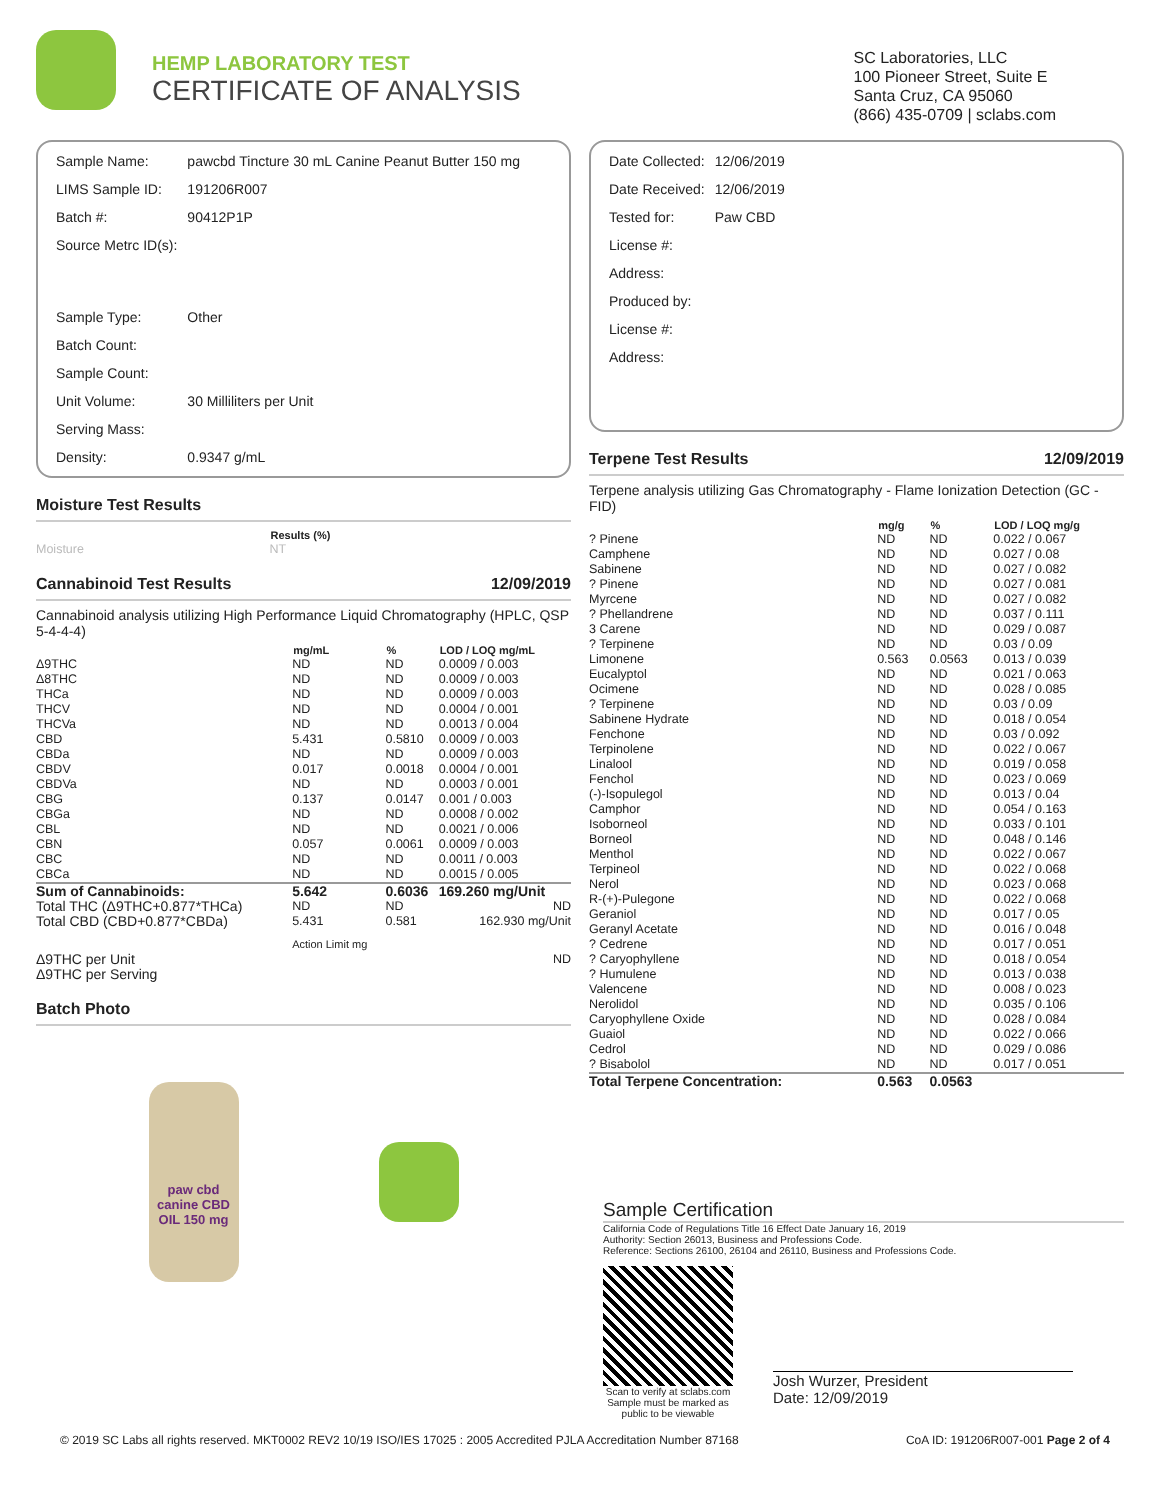HEMP LABORATORY TEST
CERTIFICATE OF ANALYSIS
SC Laboratories, LLC
100 Pioneer Street, Suite E
Santa Cruz, CA 95060
(866) 435-0709 | sclabs.com
| Sample Name: | pawcbd Tincture 30 mL Canine Peanut Butter 150 mg |
| LIMS Sample ID: | 191206R007 |
| Batch #: | 90412P1P |
| Source Metrc ID(s): | |
| Sample Type: | Other |
| Batch Count: | |
| Sample Count: | |
| Unit Volume: | 30 Milliliters per Unit |
| Serving Mass: | |
| Density: | 0.9347 g/mL |
Moisture Test Results
| | Results (%) |
| --- | --- |
| Moisture | NT |
Cannabinoid Test Results 12/09/2019
Cannabinoid analysis utilizing High Performance Liquid Chromatography (HPLC, QSP 5-4-4-4)
| | mg/mL | % | LOD / LOQ mg/mL |
| --- | --- | --- | --- |
| Δ9THC | ND | ND | 0.0009 / 0.003 |
| Δ8THC | ND | ND | 0.0009 / 0.003 |
| THCa | ND | ND | 0.0009 / 0.003 |
| THCV | ND | ND | 0.0004 / 0.001 |
| THCVa | ND | ND | 0.0013 / 0.004 |
| CBD | 5.431 | 0.5810 | 0.0009 / 0.003 |
| CBDa | ND | ND | 0.0009 / 0.003 |
| CBDV | 0.017 | 0.0018 | 0.0004 / 0.001 |
| CBDVa | ND | ND | 0.0003 / 0.001 |
| CBG | 0.137 | 0.0147 | 0.001 / 0.003 |
| CBGa | ND | ND | 0.0008 / 0.002 |
| CBL | ND | ND | 0.0021 / 0.006 |
| CBN | 0.057 | 0.0061 | 0.0009 / 0.003 |
| CBC | ND | ND | 0.0011 / 0.003 |
| CBCa | ND | ND | 0.0015 / 0.005 |
| Sum of Cannabinoids: | 5.642 | 0.6036 | 169.260 mg/Unit |
| Total THC (Δ9THC+0.877*THCa) | ND | ND | ND |
| Total CBD (CBD+0.877*CBDa) | 5.431 | 0.581 | 162.930 mg/Unit |
| | Action Limit mg | | |
| Δ9THC per Unit | | | ND |
| Δ9THC per Serving | | | |
Batch Photo
paw cbd
canine CBD OIL 150 mg
| Date Collected: | 12/06/2019 |
| Date Received: | 12/06/2019 |
| Tested for: | Paw CBD |
| License #: | |
| Address: | |
| Produced by: | |
| License #: | |
| Address: | |
Terpene Test Results 12/09/2019
Terpene analysis utilizing Gas Chromatography - Flame Ionization Detection (GC - FID)
| | mg/g | % | LOD / LOQ mg/g |
| --- | --- | --- | --- |
| ? Pinene | ND | ND | 0.022 / 0.067 |
| Camphene | ND | ND | 0.027 / 0.08 |
| Sabinene | ND | ND | 0.027 / 0.082 |
| ? Pinene | ND | ND | 0.027 / 0.081 |
| Myrcene | ND | ND | 0.027 / 0.082 |
| ? Phellandrene | ND | ND | 0.037 / 0.111 |
| 3 Carene | ND | ND | 0.029 / 0.087 |
| ? Terpinene | ND | ND | 0.03 / 0.09 |
| Limonene | 0.563 | 0.0563 | 0.013 / 0.039 |
| Eucalyptol | ND | ND | 0.021 / 0.063 |
| Ocimene | ND | ND | 0.028 / 0.085 |
| ? Terpinene | ND | ND | 0.03 / 0.09 |
| Sabinene Hydrate | ND | ND | 0.018 / 0.054 |
| Fenchone | ND | ND | 0.03 / 0.092 |
| Terpinolene | ND | ND | 0.022 / 0.067 |
| Linalool | ND | ND | 0.019 / 0.058 |
| Fenchol | ND | ND | 0.023 / 0.069 |
| (-)-Isopulegol | ND | ND | 0.013 / 0.04 |
| Camphor | ND | ND | 0.054 / 0.163 |
| Isoborneol | ND | ND | 0.033 / 0.101 |
| Borneol | ND | ND | 0.048 / 0.146 |
| Menthol | ND | ND | 0.022 / 0.067 |
| Terpineol | ND | ND | 0.022 / 0.068 |
| Nerol | ND | ND | 0.023 / 0.068 |
| R-(+)-Pulegone | ND | ND | 0.022 / 0.068 |
| Geraniol | ND | ND | 0.017 / 0.05 |
| Geranyl Acetate | ND | ND | 0.016 / 0.048 |
| ? Cedrene | ND | ND | 0.017 / 0.051 |
| ? Caryophyllene | ND | ND | 0.018 / 0.054 |
| ? Humulene | ND | ND | 0.013 / 0.038 |
| Valencene | ND | ND | 0.008 / 0.023 |
| Nerolidol | ND | ND | 0.035 / 0.106 |
| Caryophyllene Oxide | ND | ND | 0.028 / 0.084 |
| Guaiol | ND | ND | 0.022 / 0.066 |
| Cedrol | ND | ND | 0.029 / 0.086 |
| ? Bisabolol | ND | ND | 0.017 / 0.051 |
| Total Terpene Concentration: | 0.563 | 0.0563 | |
Sample Certification
California Code of Regulations Title 16 Effect Date January 16, 2019
Authority: Section 26013, Business and Professions Code.
Reference: Sections 26100, 26104 and 26110, Business and Professions Code.
Scan to verify at sclabs.com
Sample must be marked as
public to be viewable
Josh Wurzer, President
Date: 12/09/2019
© 2019 SC Labs all rights reserved. MKT0002 REV2 10/19 ISO/IES 17025 : 2005 Accredited PJLA Accreditation Number 87168 CoA ID: 191206R007-001 Page 2 of 4